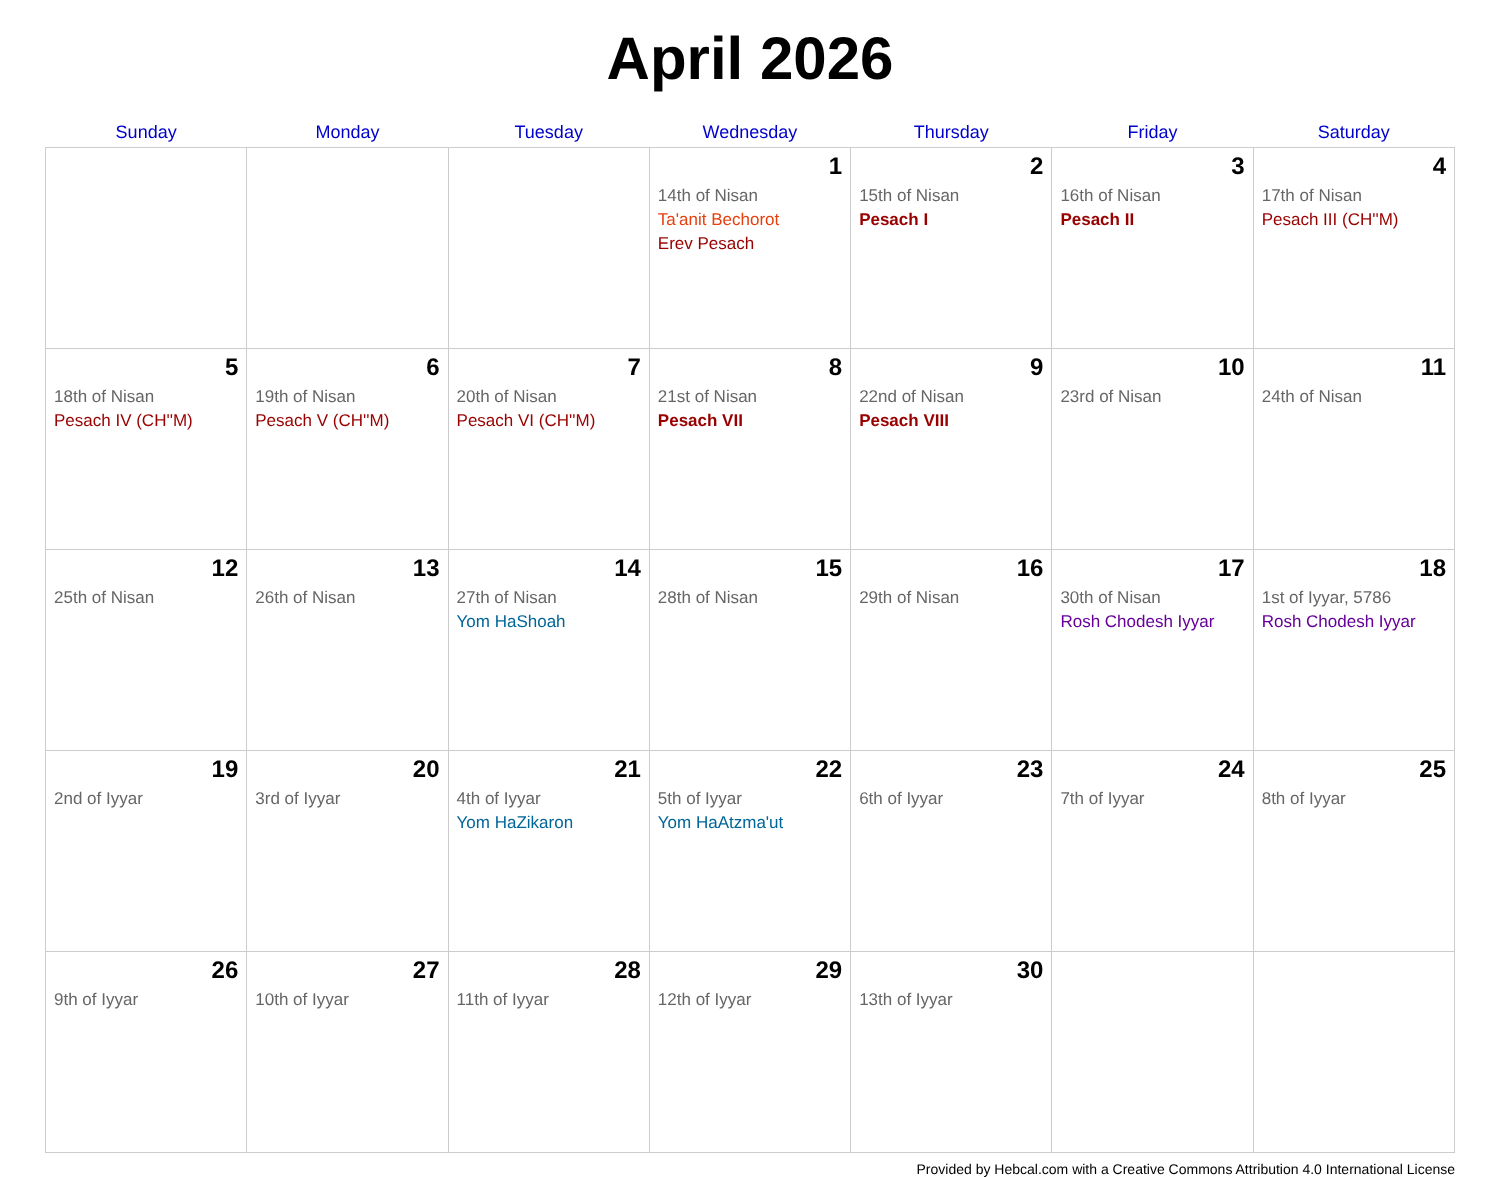April 2026
| Sunday | Monday | Tuesday | Wednesday | Thursday | Friday | Saturday |
| --- | --- | --- | --- | --- | --- | --- |
| | | | 1 14th of Nisan Ta'anit Bechorot Erev Pesach | 2 15th of Nisan Pesach I | 3 16th of Nisan Pesach II | 4 17th of Nisan Pesach III (CH''M) |
| 5 18th of Nisan Pesach IV (CH''M) | 6 19th of Nisan Pesach V (CH''M) | 7 20th of Nisan Pesach VI (CH''M) | 8 21st of Nisan Pesach VII | 9 22nd of Nisan Pesach VIII | 10 23rd of Nisan | 11 24th of Nisan |
| 12 25th of Nisan | 13 26th of Nisan | 14 27th of Nisan Yom HaShoah | 15 28th of Nisan | 16 29th of Nisan | 17 30th of Nisan Rosh Chodesh Iyyar | 18 1st of Iyyar, 5786 Rosh Chodesh Iyyar |
| 19 2nd of Iyyar | 20 3rd of Iyyar | 21 4th of Iyyar Yom HaZikaron | 22 5th of Iyyar Yom HaAtzma'ut | 23 6th of Iyyar | 24 7th of Iyyar | 25 8th of Iyyar |
| 26 9th of Iyyar | 27 10th of Iyyar | 28 11th of Iyyar | 29 12th of Iyyar | 30 13th of Iyyar | | |
Provided by Hebcal.com with a Creative Commons Attribution 4.0 International License